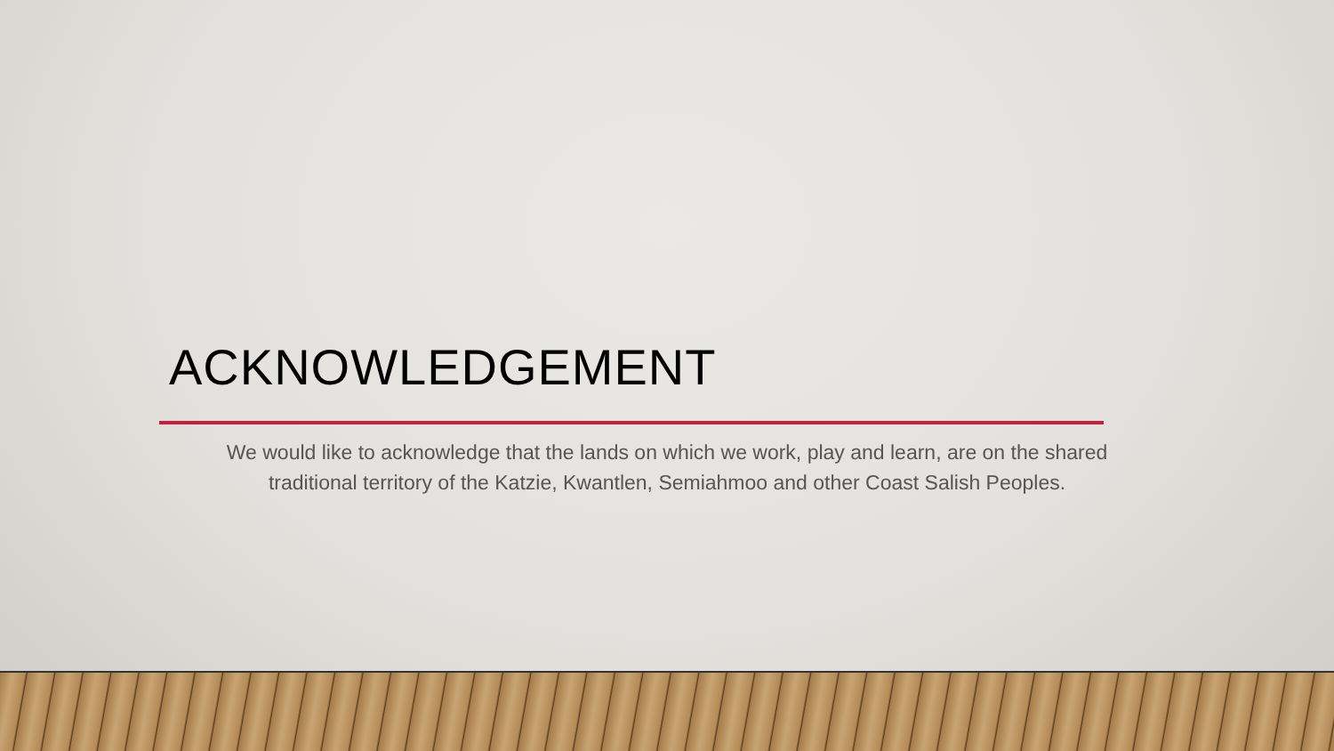ACKNOWLEDGEMENT
We would like to acknowledge that the lands on which we work, play and learn, are on the shared traditional territory of the Katzie, Kwantlen, Semiahmoo and other Coast Salish Peoples.